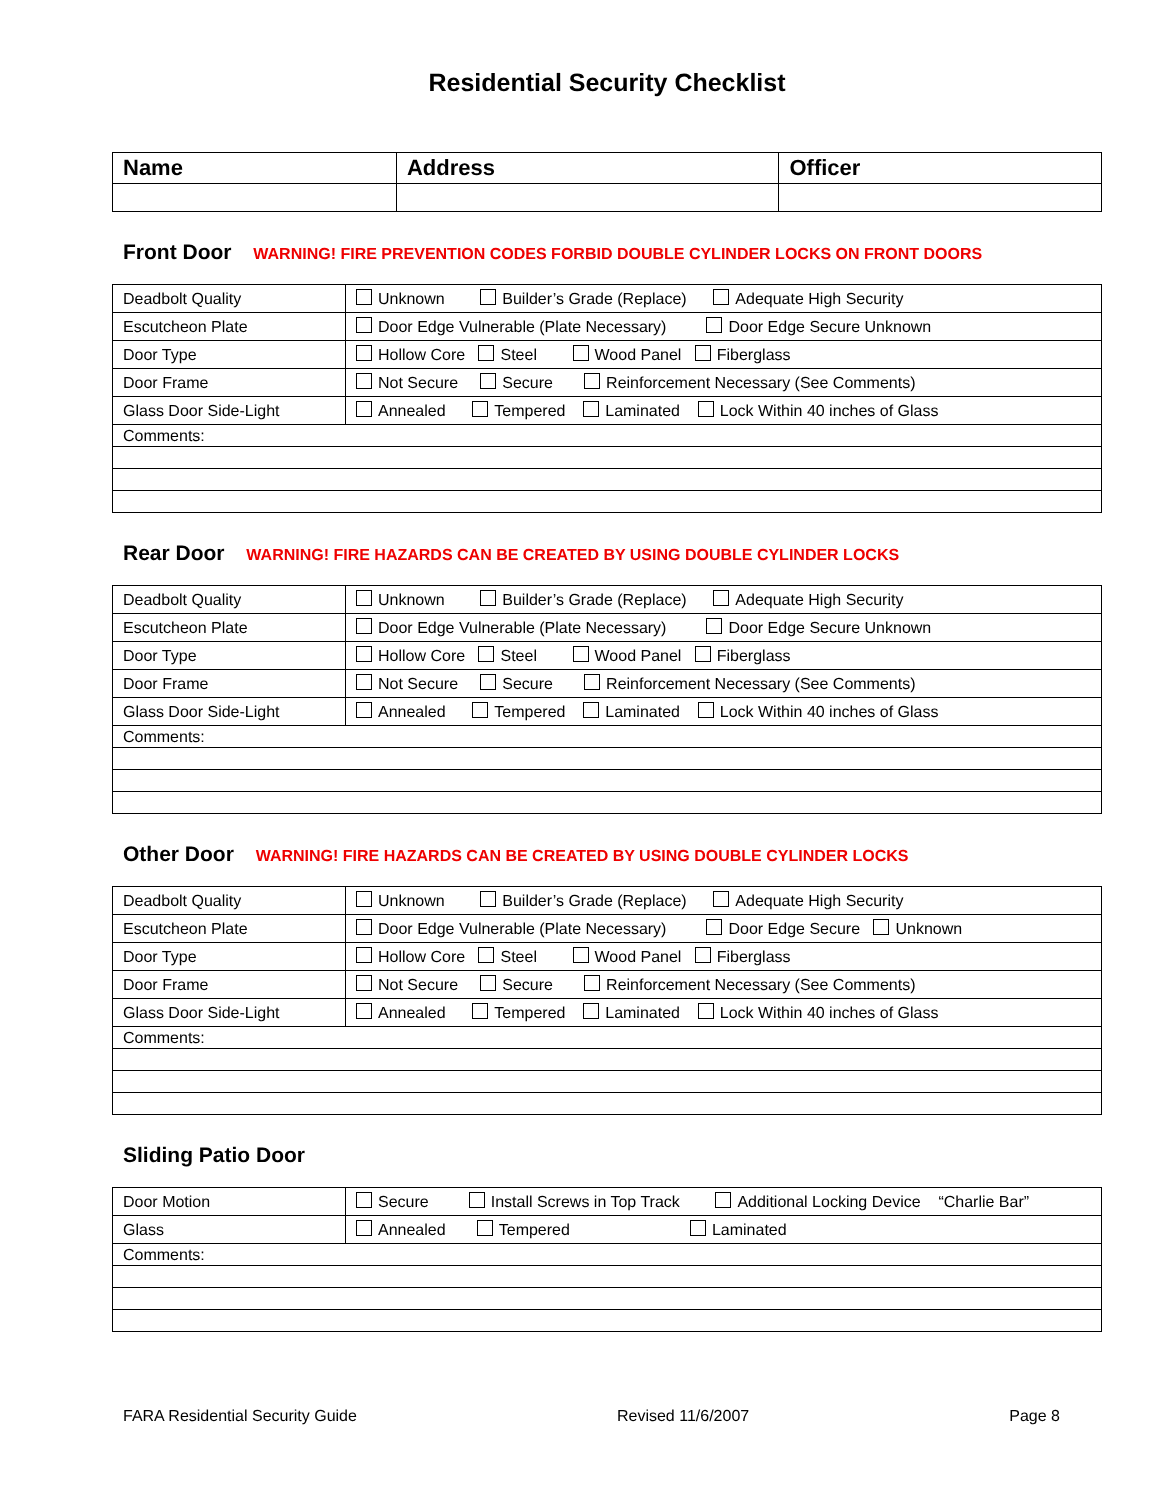Residential Security Checklist
| Name | Address | Officer |
| --- | --- | --- |
Front Door WARNING! FIRE PREVENTION CODES FORBID DOUBLE CYLINDER LOCKS ON FRONT DOORS
| Deadbolt Quality | Unknown Builder’s Grade (Replace) Adequate High Security |
| Escutcheon Plate | Door Edge Vulnerable (Plate Necessary) Door Edge Secure Unknown |
| Door Type | Hollow Core Steel Wood Panel Fiberglass |
| Door Frame | Not Secure Secure Reinforcement Necessary (See Comments) |
| Glass Door Side-Light | Annealed Tempered Laminated Lock Within 40 inches of Glass |
| Comments: | |
Rear Door WARNING! FIRE HAZARDS CAN BE CREATED BY USING DOUBLE CYLINDER LOCKS
| Deadbolt Quality | Unknown Builder’s Grade (Replace) Adequate High Security |
| Escutcheon Plate | Door Edge Vulnerable (Plate Necessary) Door Edge Secure Unknown |
| Door Type | Hollow Core Steel Wood Panel Fiberglass |
| Door Frame | Not Secure Secure Reinforcement Necessary (See Comments) |
| Glass Door Side-Light | Annealed Tempered Laminated Lock Within 40 inches of Glass |
| Comments: | |
Other Door WARNING! FIRE HAZARDS CAN BE CREATED BY USING DOUBLE CYLINDER LOCKS
| Deadbolt Quality | Unknown Builder’s Grade (Replace) Adequate High Security |
| Escutcheon Plate | Door Edge Vulnerable (Plate Necessary) Door Edge Secure Unknown |
| Door Type | Hollow Core Steel Wood Panel Fiberglass |
| Door Frame | Not Secure Secure Reinforcement Necessary (See Comments) |
| Glass Door Side-Light | Annealed Tempered Laminated Lock Within 40 inches of Glass |
| Comments: | |
Sliding Patio Door
| Door Motion | Secure Install Screws in Top Track Additional Locking Device “Charlie Bar” |
| Glass | Annealed Tempered Laminated |
| Comments: | |
FARA Residential Security Guide Revised 11/6/2007 Page 8